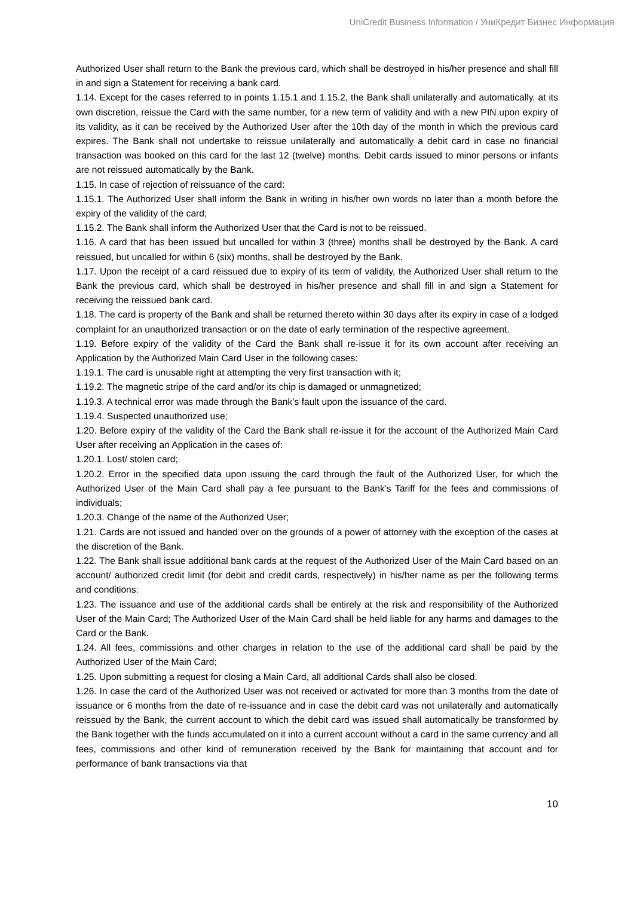UniCredit Business Information / УниКредит Бизнес Информация
Authorized User shall return to the Bank the previous card, which shall be destroyed in his/her presence and shall fill in and sign a Statement for receiving a bank card.
1.14. Except for the cases referred to in points 1.15.1 and 1.15.2, the Bank shall unilaterally and automatically, at its own discretion, reissue the Card with the same number, for a new term of validity and with a new PIN upon expiry of its validity, as it can be received by the Authorized User after the 10th day of the month in which the previous card expires. The Bank shall not undertake to reissue unilaterally and automatically a debit card in case no financial transaction was booked on this card for the last 12 (twelve) months. Debit cards issued to minor persons or infants are not reissued automatically by the Bank.
1.15. In case of rejection of reissuance of the card:
1.15.1. The Authorized User shall inform the Bank in writing in his/her own words no later than a month before the expiry of the validity of the card;
1.15.2. The Bank shall inform the Authorized User that the Card is not to be reissued.
1.16. A card that has been issued but uncalled for within 3 (three) months shall be destroyed by the Bank. A card reissued, but uncalled for within 6 (six) months, shall be destroyed by the Bank.
1.17. Upon the receipt of a card reissued due to expiry of its term of validity, the Authorized User shall return to the Bank the previous card, which shall be destroyed in his/her presence and shall fill in and sign a Statement for receiving the reissued bank card.
1.18. The card is property of the Bank and shall be returned thereto within 30 days after its expiry in case of a lodged complaint for an unauthorized transaction or on the date of early termination of the respective agreement.
1.19. Before expiry of the validity of the Card the Bank shall re-issue it for its own account after receiving an Application by the Authorized Main Card User in the following cases:
1.19.1. The card is unusable right at attempting the very first transaction with it;
1.19.2. The magnetic stripe of the card and/or its chip is damaged or unmagnetized;
1.19.3. A technical error was made through the Bank’s fault upon the issuance of the card.
1.19.4. Suspected unauthorized use;
1.20. Before expiry of the validity of the Card the Bank shall re-issue it for the account of the Authorized Main Card User after receiving an Application in the cases of:
1.20.1. Lost/ stolen card;
1.20.2. Error in the specified data upon issuing the card through the fault of the Authorized User, for which the Authorized User of the Main Card shall pay a fee pursuant to the Bank's Tariff for the fees and commissions of individuals;
1.20.3. Change of the name of the Authorized User;
1.21. Cards are not issued and handed over on the grounds of a power of attorney with the exception of the cases at the discretion of the Bank.
1.22. The Bank shall issue additional bank cards at the request of the Authorized User of the Main Card based on an account/ authorized credit limit (for debit and credit cards, respectively) in his/her name as per the following terms and conditions:
1.23. The issuance and use of the additional cards shall be entirely at the risk and responsibility of the Authorized User of the Main Card; The Authorized User of the Main Card shall be held liable for any harms and damages to the Card or the Bank.
1.24. All fees, commissions and other charges in relation to the use of the additional card shall be paid by the Authorized User of the Main Card;
1.25. Upon submitting a request for closing a Main Card, all additional Cards shall also be closed.
1.26. In case the card of the Authorized User was not received or activated for more than 3 months from the date of issuance or 6 months from the date of re-issuance and in case the debit card was not unilaterally and automatically reissued by the Bank, the current account to which the debit card was issued shall automatically be transformed by the Bank together with the funds accumulated on it into a current account without a card in the same currency and all fees, commissions and other kind of remuneration received by the Bank for maintaining that account and for performance of bank transactions via that
10